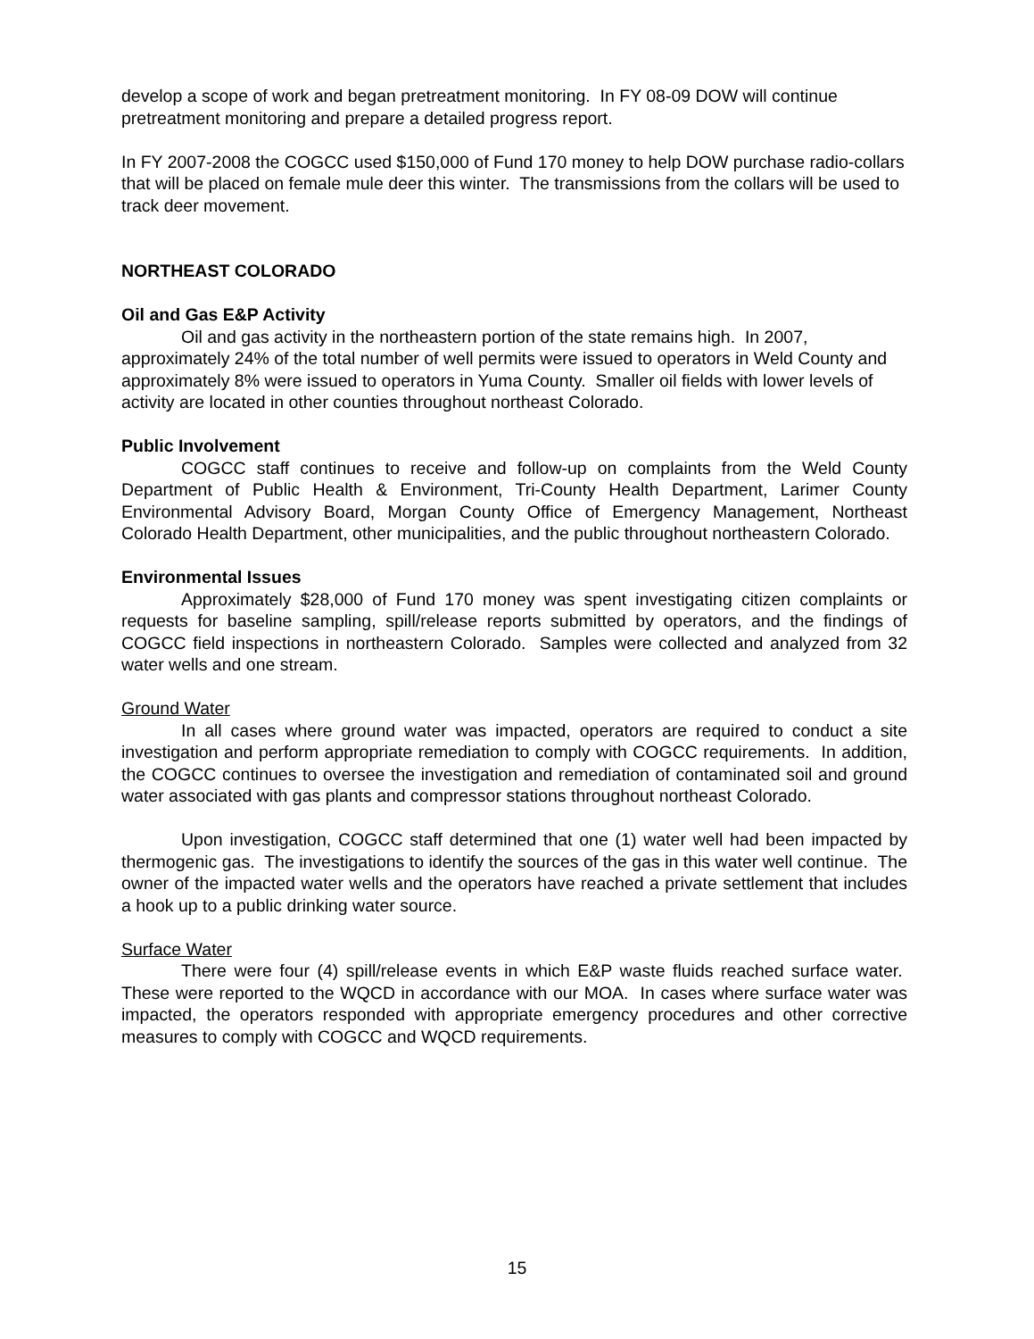develop a scope of work and began pretreatment monitoring. In FY 08-09 DOW will continue pretreatment monitoring and prepare a detailed progress report.
In FY 2007-2008 the COGCC used $150,000 of Fund 170 money to help DOW purchase radio-collars that will be placed on female mule deer this winter. The transmissions from the collars will be used to track deer movement.
NORTHEAST COLORADO
Oil and Gas E&P Activity
Oil and gas activity in the northeastern portion of the state remains high. In 2007, approximately 24% of the total number of well permits were issued to operators in Weld County and approximately 8% were issued to operators in Yuma County. Smaller oil fields with lower levels of activity are located in other counties throughout northeast Colorado.
Public Involvement
COGCC staff continues to receive and follow-up on complaints from the Weld County Department of Public Health & Environment, Tri-County Health Department, Larimer County Environmental Advisory Board, Morgan County Office of Emergency Management, Northeast Colorado Health Department, other municipalities, and the public throughout northeastern Colorado.
Environmental Issues
Approximately $28,000 of Fund 170 money was spent investigating citizen complaints or requests for baseline sampling, spill/release reports submitted by operators, and the findings of COGCC field inspections in northeastern Colorado. Samples were collected and analyzed from 32 water wells and one stream.
Ground Water
In all cases where ground water was impacted, operators are required to conduct a site investigation and perform appropriate remediation to comply with COGCC requirements. In addition, the COGCC continues to oversee the investigation and remediation of contaminated soil and ground water associated with gas plants and compressor stations throughout northeast Colorado.
Upon investigation, COGCC staff determined that one (1) water well had been impacted by thermogenic gas. The investigations to identify the sources of the gas in this water well continue. The owner of the impacted water wells and the operators have reached a private settlement that includes a hook up to a public drinking water source.
Surface Water
There were four (4) spill/release events in which E&P waste fluids reached surface water. These were reported to the WQCD in accordance with our MOA. In cases where surface water was impacted, the operators responded with appropriate emergency procedures and other corrective measures to comply with COGCC and WQCD requirements.
15